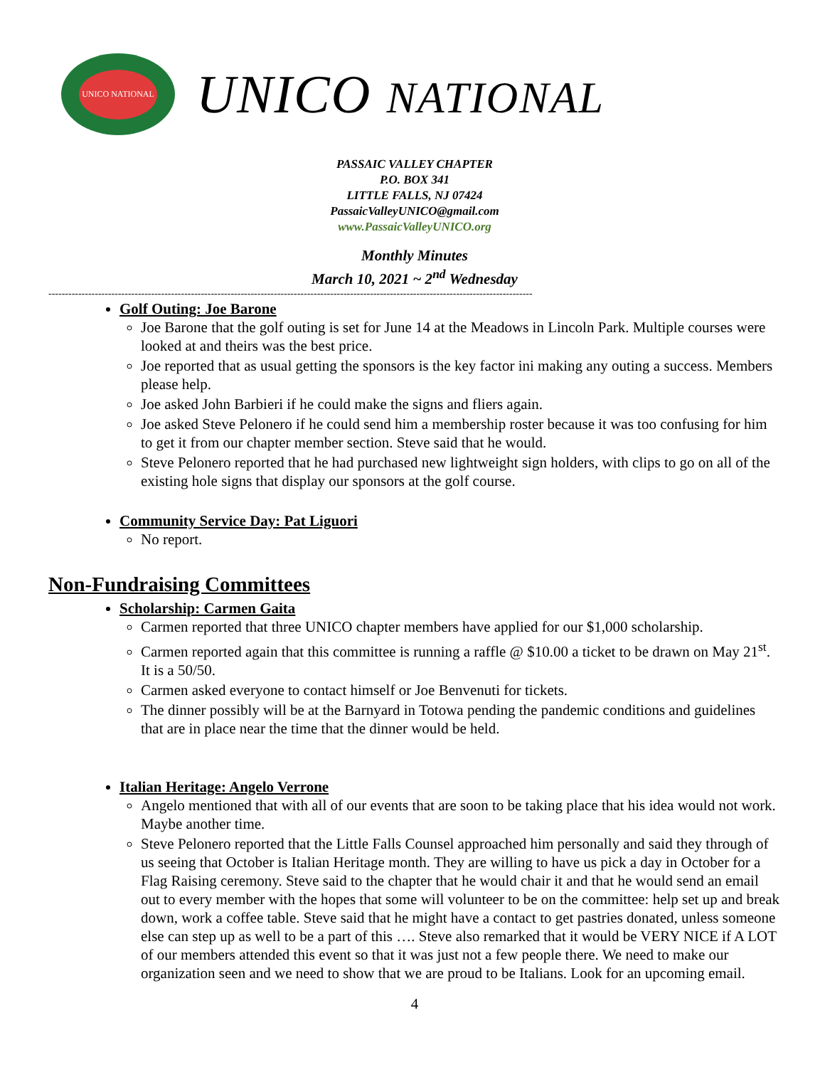UNICO NATIONAL
UNICO NATIONAL
PASSAIC VALLEY CHAPTER
P.O. BOX 341
LITTLE FALLS, NJ 07424
PassaicValleyUNICO@gmail.com
www.PassaicValleyUNICO.org
Monthly Minutes
March 10, 2021 ~ 2<sup>nd</sup> Wednesday
--------------------------------------------------------------------------------------------------------------------------------------------------
Golf Outing: Joe Barone
Joe Barone that the golf outing is set for June 14 at the Meadows in Lincoln Park. Multiple courses were looked at and theirs was the best price.
Joe reported that as usual getting the sponsors is the key factor ini making any outing a success. Members please help.
Joe asked John Barbieri if he could make the signs and fliers again.
Joe asked Steve Pelonero if he could send him a membership roster because it was too confusing for him to get it from our chapter member section. Steve said that he would.
Steve Pelonero reported that he had purchased new lightweight sign holders, with clips to go on all of the existing hole signs that display our sponsors at the golf course.
Community Service Day: Pat Liguori
No report.
Non-Fundraising Committees
Scholarship: Carmen Gaita
Carmen reported that three UNICO chapter members have applied for our $1,000 scholarship.
Carmen reported again that this committee is running a raffle @ $10.00 a ticket to be drawn on May 21<sup>st</sup>. It is a 50/50.
Carmen asked everyone to contact himself or Joe Benvenuti for tickets.
The dinner possibly will be at the Barnyard in Totowa pending the pandemic conditions and guidelines that are in place near the time that the dinner would be held.
Italian Heritage: Angelo Verrone
Angelo mentioned that with all of our events that are soon to be taking place that his idea would not work. Maybe another time.
Steve Pelonero reported that the Little Falls Counsel approached him personally and said they through of us seeing that October is Italian Heritage month. They are willing to have us pick a day in October for a Flag Raising ceremony. Steve said to the chapter that he would chair it and that he would send an email out to every member with the hopes that some will volunteer to be on the committee: help set up and break down, work a coffee table. Steve said that he might have a contact to get pastries donated, unless someone else can step up as well to be a part of this …. Steve also remarked that it would be VERY NICE if A LOT of our members attended this event so that it was just not a few people there. We need to make our organization seen and we need to show that we are proud to be Italians. Look for an upcoming email.
4